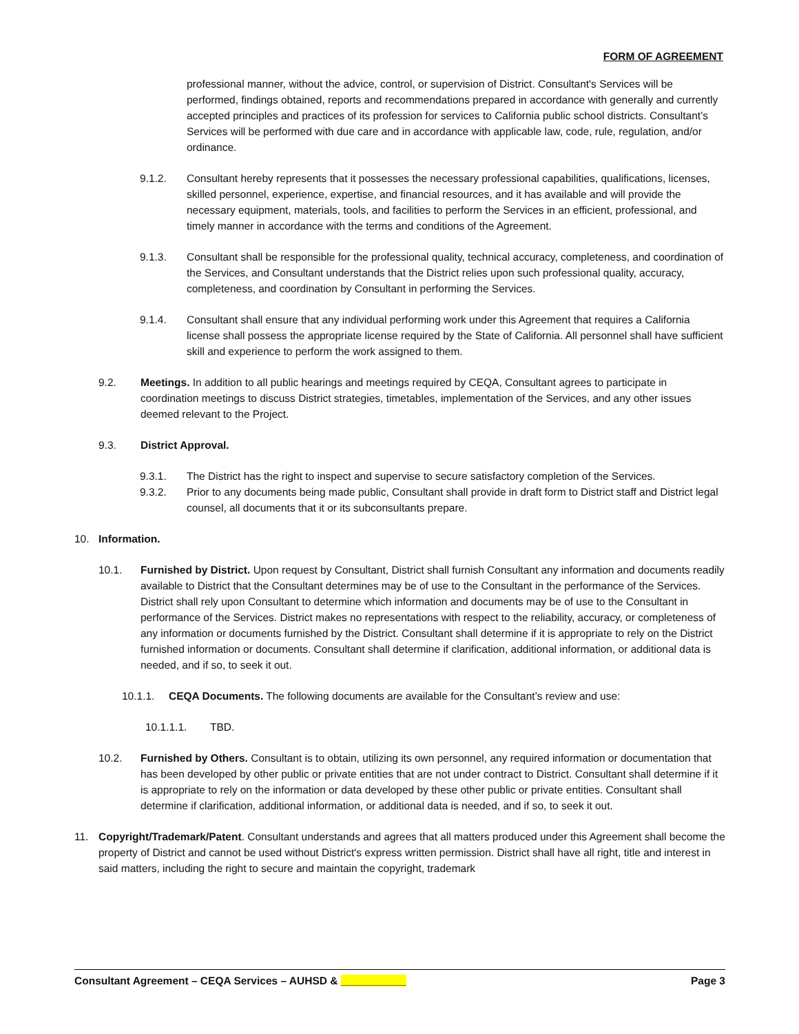FORM OF AGREEMENT
professional manner, without the advice, control, or supervision of District. Consultant's Services will be performed, findings obtained, reports and recommendations prepared in accordance with generally and currently accepted principles and practices of its profession for services to California public school districts. Consultant’s Services will be performed with due care and in accordance with applicable law, code, rule, regulation, and/or ordinance.
9.1.2. Consultant hereby represents that it possesses the necessary professional capabilities, qualifications, licenses, skilled personnel, experience, expertise, and financial resources, and it has available and will provide the necessary equipment, materials, tools, and facilities to perform the Services in an efficient, professional, and timely manner in accordance with the terms and conditions of the Agreement.
9.1.3. Consultant shall be responsible for the professional quality, technical accuracy, completeness, and coordination of the Services, and Consultant understands that the District relies upon such professional quality, accuracy, completeness, and coordination by Consultant in performing the Services.
9.1.4. Consultant shall ensure that any individual performing work under this Agreement that requires a California license shall possess the appropriate license required by the State of California. All personnel shall have sufficient skill and experience to perform the work assigned to them.
9.2. Meetings. In addition to all public hearings and meetings required by CEQA, Consultant agrees to participate in coordination meetings to discuss District strategies, timetables, implementation of the Services, and any other issues deemed relevant to the Project.
9.3. District Approval.
9.3.1. The District has the right to inspect and supervise to secure satisfactory completion of the Services.
9.3.2. Prior to any documents being made public, Consultant shall provide in draft form to District staff and District legal counsel, all documents that it or its subconsultants prepare.
10. Information.
10.1. Furnished by District. Upon request by Consultant, District shall furnish Consultant any information and documents readily available to District that the Consultant determines may be of use to the Consultant in the performance of the Services. District shall rely upon Consultant to determine which information and documents may be of use to the Consultant in performance of the Services. District makes no representations with respect to the reliability, accuracy, or completeness of any information or documents furnished by the District. Consultant shall determine if it is appropriate to rely on the District furnished information or documents. Consultant shall determine if clarification, additional information, or additional data is needed, and if so, to seek it out.
10.1.1. CEQA Documents. The following documents are available for the Consultant’s review and use:
10.1.1.1. TBD.
10.2. Furnished by Others. Consultant is to obtain, utilizing its own personnel, any required information or documentation that has been developed by other public or private entities that are not under contract to District. Consultant shall determine if it is appropriate to rely on the information or data developed by these other public or private entities. Consultant shall determine if clarification, additional information, or additional data is needed, and if so, to seek it out.
11. Copyright/Trademark/Patent. Consultant understands and agrees that all matters produced under this Agreement shall become the property of District and cannot be used without District's express written permission. District shall have all right, title and interest in said matters, including the right to secure and maintain the copyright, trademark
Consultant Agreement – CEQA Services – AUHSD & ___________ Page 3